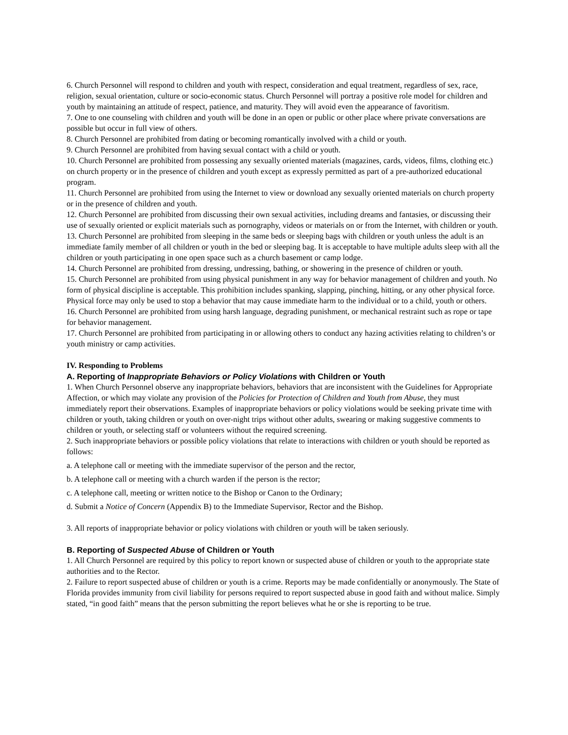6. Church Personnel will respond to children and youth with respect, consideration and equal treatment, regardless of sex, race, religion, sexual orientation, culture or socio-economic status. Church Personnel will portray a positive role model for children and youth by maintaining an attitude of respect, patience, and maturity. They will avoid even the appearance of favoritism.
7. One to one counseling with children and youth will be done in an open or public or other place where private conversations are possible but occur in full view of others.
8. Church Personnel are prohibited from dating or becoming romantically involved with a child or youth.
9. Church Personnel are prohibited from having sexual contact with a child or youth.
10. Church Personnel are prohibited from possessing any sexually oriented materials (magazines, cards, videos, films, clothing etc.) on church property or in the presence of children and youth except as expressly permitted as part of a pre-authorized educational program.
11. Church Personnel are prohibited from using the Internet to view or download any sexually oriented materials on church property or in the presence of children and youth.
12. Church Personnel are prohibited from discussing their own sexual activities, including dreams and fantasies, or discussing their use of sexually oriented or explicit materials such as pornography, videos or materials on or from the Internet, with children or youth.
13. Church Personnel are prohibited from sleeping in the same beds or sleeping bags with children or youth unless the adult is an immediate family member of all children or youth in the bed or sleeping bag. It is acceptable to have multiple adults sleep with all the children or youth participating in one open space such as a church basement or camp lodge.
14. Church Personnel are prohibited from dressing, undressing, bathing, or showering in the presence of children or youth.
15. Church Personnel are prohibited from using physical punishment in any way for behavior management of children and youth. No form of physical discipline is acceptable. This prohibition includes spanking, slapping, pinching, hitting, or any other physical force. Physical force may only be used to stop a behavior that may cause immediate harm to the individual or to a child, youth or others.
16. Church Personnel are prohibited from using harsh language, degrading punishment, or mechanical restraint such as rope or tape for behavior management.
17. Church Personnel are prohibited from participating in or allowing others to conduct any hazing activities relating to children’s or youth ministry or camp activities.
IV. Responding to Problems
A. Reporting of Inappropriate Behaviors or Policy Violations with Children or Youth
1. When Church Personnel observe any inappropriate behaviors, behaviors that are inconsistent with the Guidelines for Appropriate Affection, or which may violate any provision of the Policies for Protection of Children and Youth from Abuse, they must immediately report their observations. Examples of inappropriate behaviors or policy violations would be seeking private time with children or youth, taking children or youth on over-night trips without other adults, swearing or making suggestive comments to children or youth, or selecting staff or volunteers without the required screening.
2. Such inappropriate behaviors or possible policy violations that relate to interactions with children or youth should be reported as follows:
a. A telephone call or meeting with the immediate supervisor of the person and the rector,
b. A telephone call or meeting with a church warden if the person is the rector;
c. A telephone call, meeting or written notice to the Bishop or Canon to the Ordinary;
d. Submit a Notice of Concern (Appendix B) to the Immediate Supervisor, Rector and the Bishop.
3. All reports of inappropriate behavior or policy violations with children or youth will be taken seriously.
B. Reporting of Suspected Abuse of Children or Youth
1. All Church Personnel are required by this policy to report known or suspected abuse of children or youth to the appropriate state authorities and to the Rector.
2. Failure to report suspected abuse of children or youth is a crime. Reports may be made confidentially or anonymously. The State of Florida provides immunity from civil liability for persons required to report suspected abuse in good faith and without malice. Simply stated, “in good faith” means that the person submitting the report believes what he or she is reporting to be true.